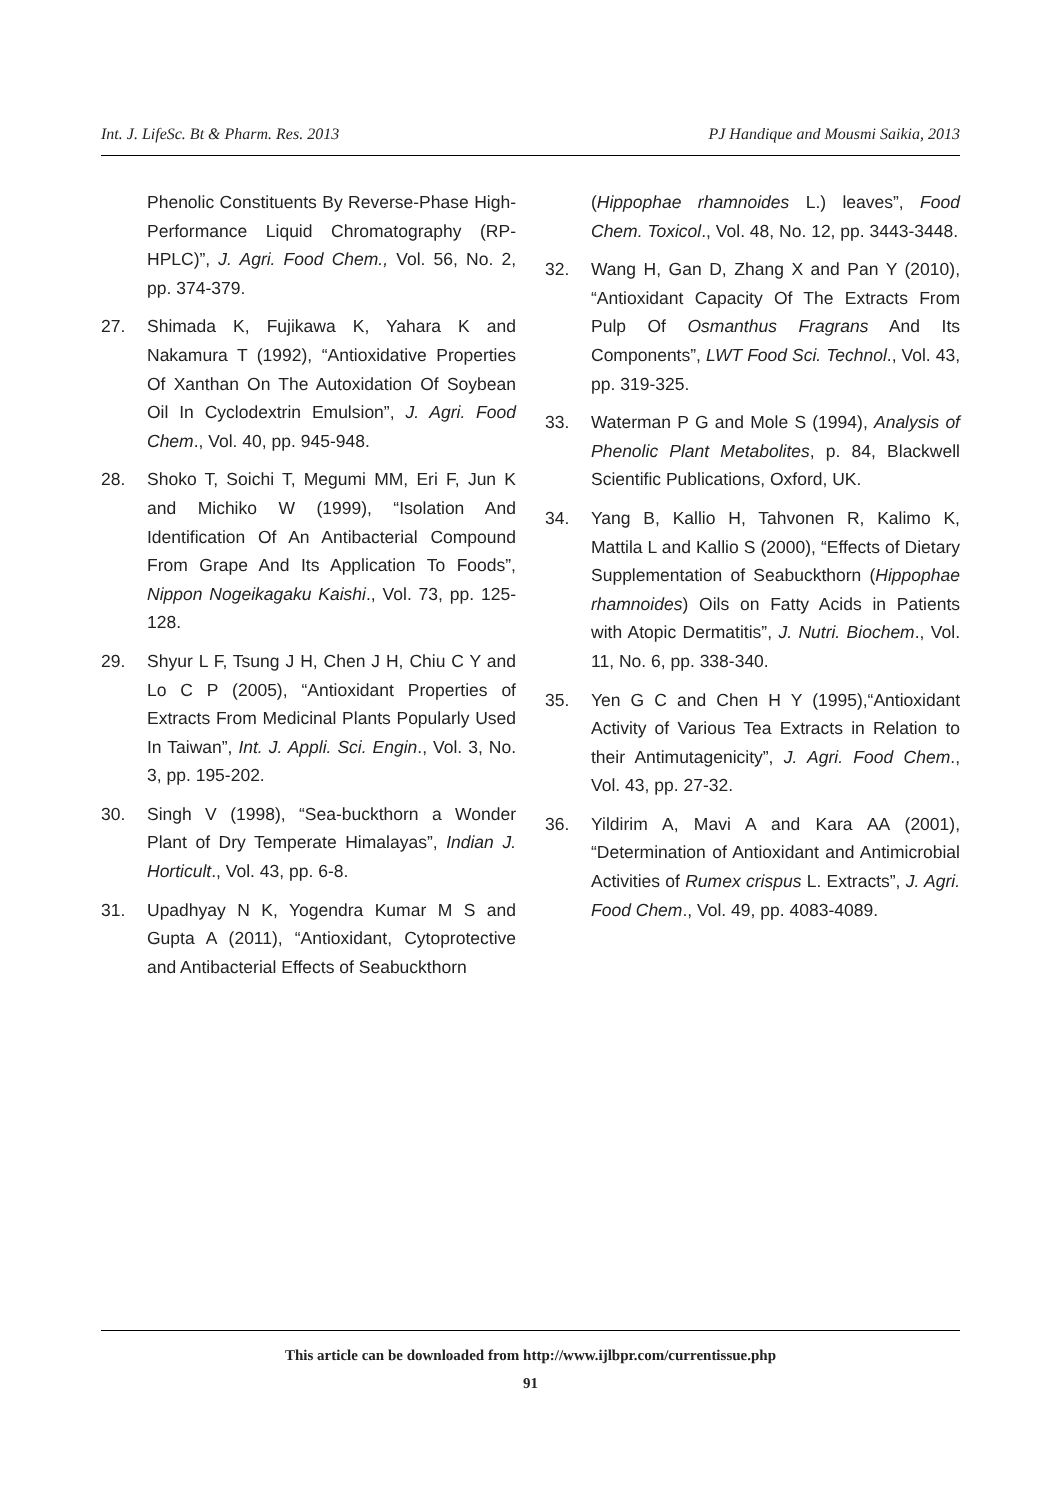Int. J. LifeSc. Bt & Pharm. Res. 2013 PJ Handique and Mousmi Saikia, 2013
Phenolic Constituents By Reverse-Phase High-Performance Liquid Chromatography (RP-HPLC)”, J. Agri. Food Chem., Vol. 56, No. 2, pp. 374-379.
27. Shimada K, Fujikawa K, Yahara K and Nakamura T (1992), “Antioxidative Properties Of Xanthan On The Autoxidation Of Soybean Oil In Cyclodextrin Emulsion”, J. Agri. Food Chem., Vol. 40, pp. 945-948.
28. Shoko T, Soichi T, Megumi MM, Eri F, Jun K and Michiko W (1999), “Isolation And Identification Of An Antibacterial Compound From Grape And Its Application To Foods”, Nippon Nogeikagaku Kaishi., Vol. 73, pp. 125-128.
29. Shyur L F, Tsung J H, Chen J H, Chiu C Y and Lo C P (2005), “Antioxidant Properties of Extracts From Medicinal Plants Popularly Used In Taiwan”, Int. J. Appli. Sci. Engin., Vol. 3, No. 3, pp. 195-202.
30. Singh V (1998), “Sea-buckthorn a Wonder Plant of Dry Temperate Himalayas”, Indian J. Horticult., Vol. 43, pp. 6-8.
31. Upadhyay N K, Yogendra Kumar M S and Gupta A (2011), “Antioxidant, Cytoprotective and Antibacterial Effects of Seabuckthorn
(Hippophae rhamnoides L.) leaves”, Food Chem. Toxicol., Vol. 48, No. 12, pp. 3443-3448.
32. Wang H, Gan D, Zhang X and Pan Y (2010), “Antioxidant Capacity Of The Extracts From Pulp Of Osmanthus Fragrans And Its Components”, LWT Food Sci. Technol., Vol. 43, pp. 319-325.
33. Waterman P G and Mole S (1994), Analysis of Phenolic Plant Metabolites, p. 84, Blackwell Scientific Publications, Oxford, UK.
34. Yang B, Kallio H, Tahvonen R, Kalimo K, Mattila L and Kallio S (2000), “Effects of Dietary Supplementation of Seabuckthorn (Hippophae rhamnoides) Oils on Fatty Acids in Patients with Atopic Dermatitis”, J. Nutri. Biochem., Vol. 11, No. 6, pp. 338-340.
35. Yen G C and Chen H Y (1995),“Antioxidant Activity of Various Tea Extracts in Relation to their Antimutagenicity”, J. Agri. Food Chem., Vol. 43, pp. 27-32.
36. Yildirim A, Mavi A and Kara AA (2001), “Determination of Antioxidant and Antimicrobial Activities of Rumex crispus L. Extracts”, J. Agri. Food Chem., Vol. 49, pp. 4083-4089.
This article can be downloaded from http://www.ijlbpr.com/currentissue.php
91